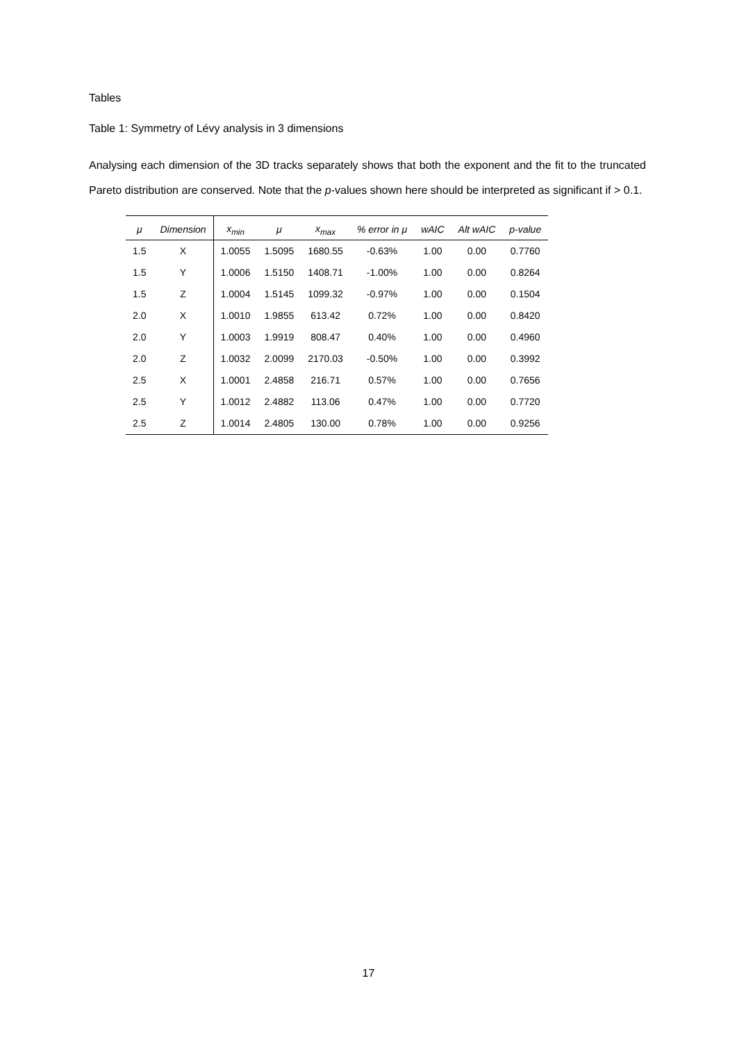Tables
Table 1: Symmetry of Lévy analysis in 3 dimensions
Analysing each dimension of the 3D tracks separately shows that both the exponent and the fit to the truncated Pareto distribution are conserved. Note that the p-values shown here should be interpreted as significant if > 0.1.
| μ | Dimension | x<sub>min</sub> | μ | x<sub>max</sub> | % error in μ | wAIC | Alt wAIC | p-value |
| --- | --- | --- | --- | --- | --- | --- | --- | --- |
| 1.5 | X | 1.0055 | 1.5095 | 1680.55 | -0.63% | 1.00 | 0.00 | 0.7760 |
| 1.5 | Y | 1.0006 | 1.5150 | 1408.71 | -1.00% | 1.00 | 0.00 | 0.8264 |
| 1.5 | Z | 1.0004 | 1.5145 | 1099.32 | -0.97% | 1.00 | 0.00 | 0.1504 |
| 2.0 | X | 1.0010 | 1.9855 | 613.42 | 0.72% | 1.00 | 0.00 | 0.8420 |
| 2.0 | Y | 1.0003 | 1.9919 | 808.47 | 0.40% | 1.00 | 0.00 | 0.4960 |
| 2.0 | Z | 1.0032 | 2.0099 | 2170.03 | -0.50% | 1.00 | 0.00 | 0.3992 |
| 2.5 | X | 1.0001 | 2.4858 | 216.71 | 0.57% | 1.00 | 0.00 | 0.7656 |
| 2.5 | Y | 1.0012 | 2.4882 | 113.06 | 0.47% | 1.00 | 0.00 | 0.7720 |
| 2.5 | Z | 1.0014 | 2.4805 | 130.00 | 0.78% | 1.00 | 0.00 | 0.9256 |
17